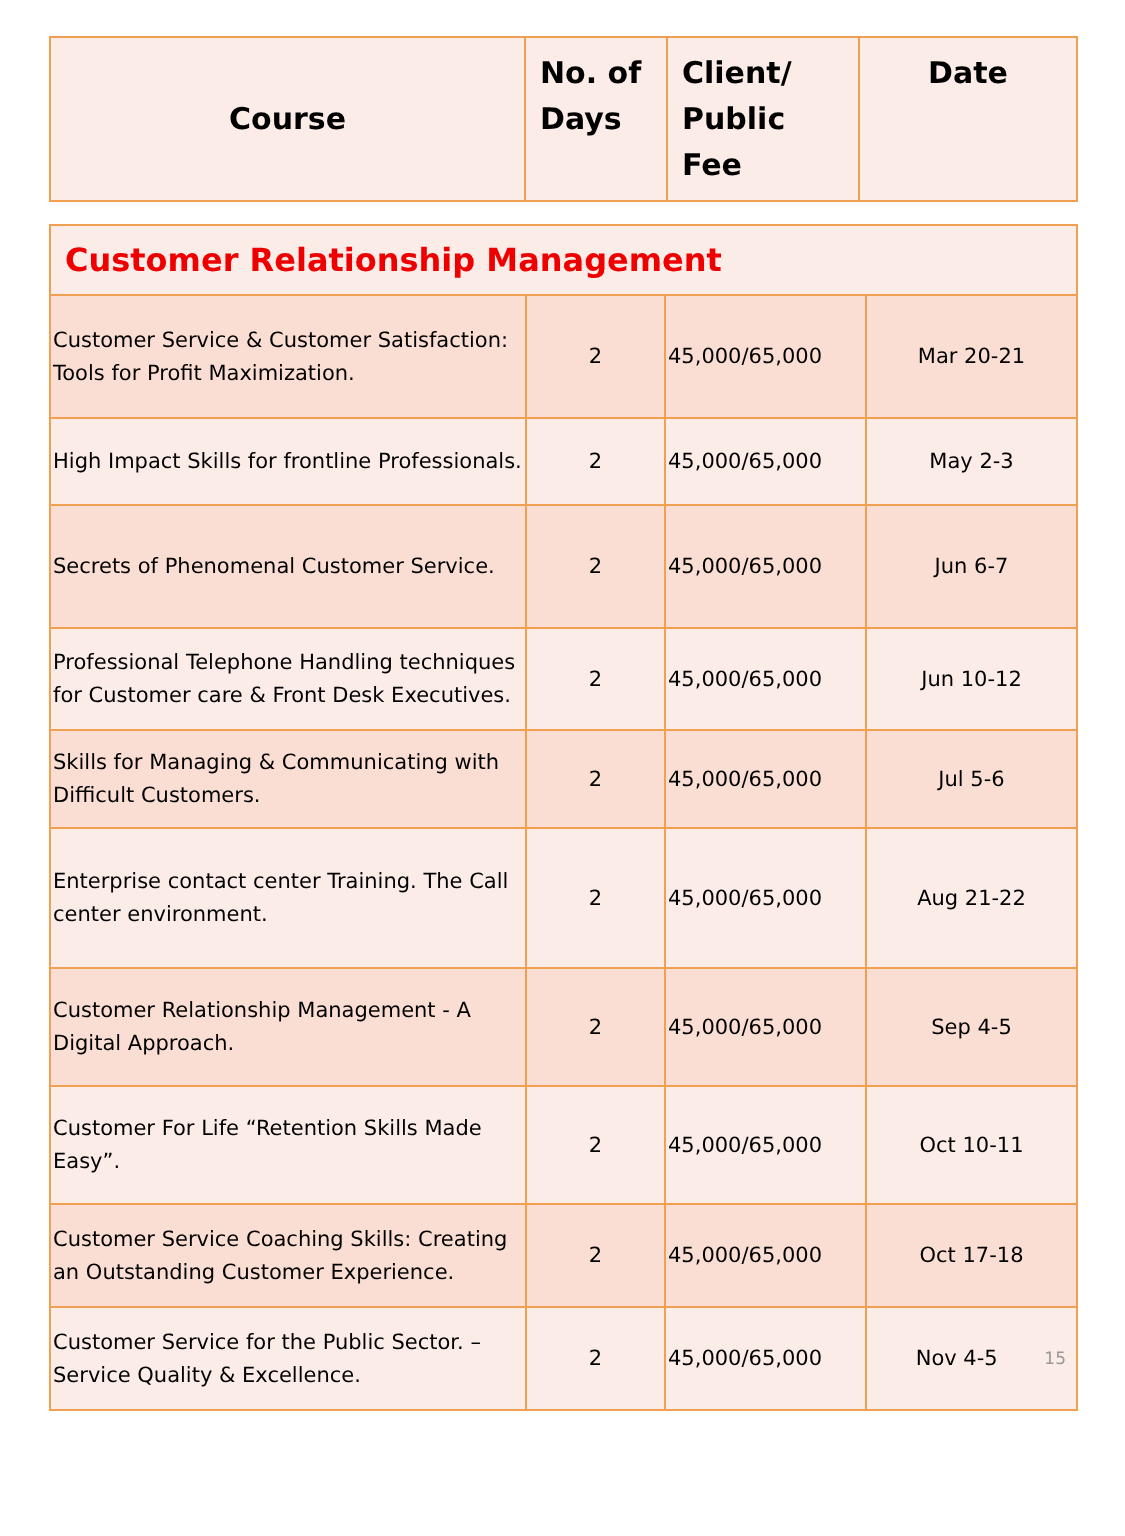| Course | No. of Days | Client/ Public Fee | Date |
| --- | --- | --- | --- |
| Customer Relationship Management | | | |
| Customer Service & Customer Satisfaction: Tools for Profit Maximization. | 2 | 45,000/65,000 | Mar 20-21 |
| High Impact Skills for frontline Professionals. | 2 | 45,000/65,000 | May 2-3 |
| Secrets of Phenomenal Customer Service. | 2 | 45,000/65,000 | Jun 6-7 |
| Professional Telephone Handling techniques for Customer care & Front Desk Executives. | 2 | 45,000/65,000 | Jun 10-12 |
| Skills for Managing & Communicating with Difficult Customers. | 2 | 45,000/65,000 | Jul 5-6 |
| Enterprise contact center Training. The Call center environment. | 2 | 45,000/65,000 | Aug 21-22 |
| Customer Relationship Management - A Digital Approach. | 2 | 45,000/65,000 | Sep 4-5 |
| Customer For Life “Retention Skills Made Easy”. | 2 | 45,000/65,000 | Oct 10-11 |
| Customer Service Coaching Skills: Creating an Outstanding Customer Experience. | 2 | 45,000/65,000 | Oct 17-18 |
| Customer Service for the Public Sector. – Service Quality & Excellence. | 2 | 45,000/65,000 | Nov 4-5 15 |